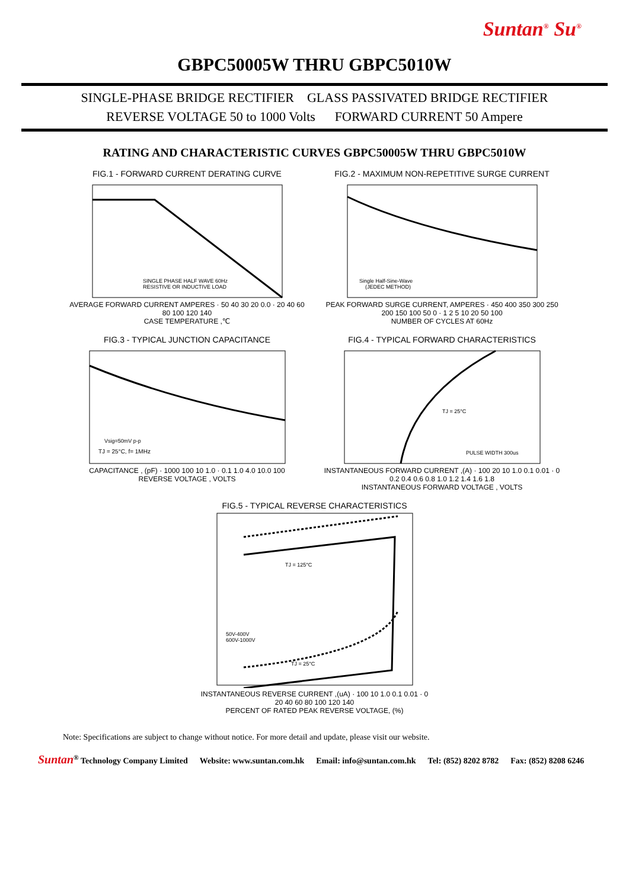Suntan<sup>®</sup> Su<sup>®</sup>
GBPC50005W THRU GBPC5010W
SINGLE-PHASE BRIDGE RECTIFIER GLASS PASSIVATED BRIDGE RECTIFIER
REVERSE VOLTAGE 50 to 1000 Volts FORWARD CURRENT 50 Ampere
RATING AND CHARACTERISTIC CURVES GBPC50005W THRU GBPC5010W
FIG.1 - FORWARD CURRENT DERATING CURVE
SINGLE PHASE HALF WAVE 60Hz
RESISTIVE OR INDUCTIVE LOAD
AVERAGE FORWARD CURRENT AMPERES · 50 40 30 20 0.0 · 20 40 60 80 100 120 140
CASE TEMPERATURE ,℃
FIG.2 - MAXIMUM NON-REPETITIVE SURGE CURRENT
Single Half-Sine-Wave
(JEDEC METHOD)
PEAK FORWARD SURGE CURRENT, AMPERES · 450 400 350 300 250 200 150 100 50 0 · 1 2 5 10 20 50 100
NUMBER OF CYCLES AT 60Hz
FIG.3 - TYPICAL JUNCTION CAPACITANCE
Vsig=50mV p-p
TJ = 25°C, f= 1MHz
CAPACITANCE , (pF) · 1000 100 10 1.0 · 0.1 1.0 4.0 10.0 100
REVERSE VOLTAGE , VOLTS
FIG.4 - TYPICAL FORWARD CHARACTERISTICS
TJ = 25°C
PULSE WIDTH 300us
INSTANTANEOUS FORWARD CURRENT ,(A) · 100 20 10 1.0 0.1 0.01 · 0 0.2 0.4 0.6 0.8 1.0 1.2 1.4 1.6 1.8
INSTANTANEOUS FORWARD VOLTAGE , VOLTS
FIG.5 - TYPICAL REVERSE CHARACTERISTICS
TJ = 125°C
TJ = 25°C
50V-400V
600V-1000V
INSTANTANEOUS REVERSE CURRENT ,(uA) · 100 10 1.0 0.1 0.01 · 0 20 40 60 80 100 120 140
PERCENT OF RATED PEAK REVERSE VOLTAGE, (%)
Note: Specifications are subject to change without notice. For more detail and update, please visit our website.
Suntan<sup>®</sup> Technology Company Limited Website: www.suntan.com.hk Email: info@suntan.com.hk Tel: (852) 8202 8782 Fax: (852) 8208 6246